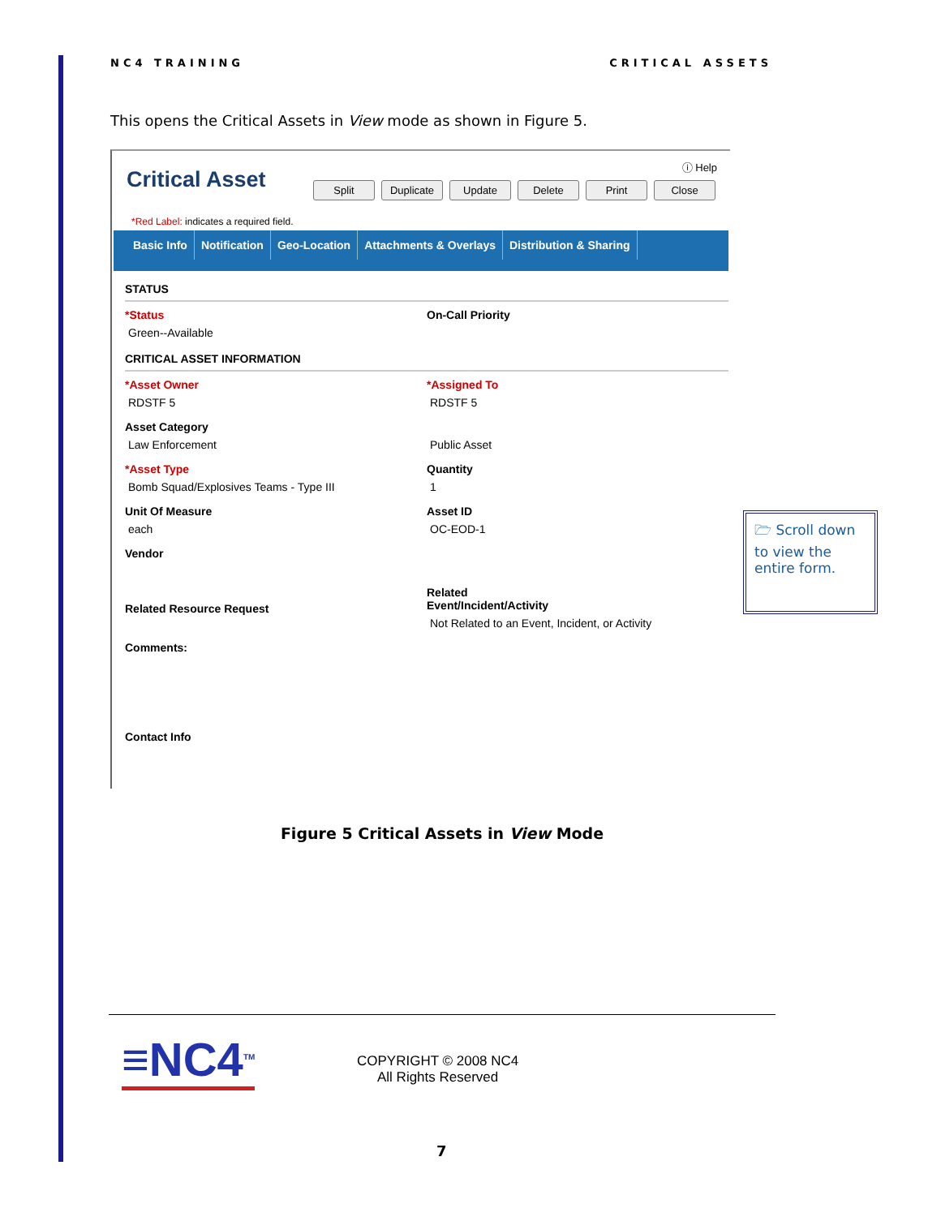NC4 TRAINING CRITICAL ASSETS
This opens the Critical Assets in View mode as shown in Figure 5.
Critical Asset
ⓘ Help
Split Duplicate Update Delete Print Close
*Red Label: indicates a required field.
Basic Info Notification Geo-Location Attachments & Overlays Distribution & Sharing
STATUS
*Status
Green--Available
On-Call Priority
CRITICAL ASSET INFORMATION
*Asset Owner
RDSTF 5
*Assigned To
RDSTF 5
Asset Category
Law Enforcement
Public Asset
*Asset Type
Bomb Squad/Explosives Teams - Type III
Quantity
1
Unit Of Measure
each
Asset ID
OC-EOD-1
Vendor
Related Resource Request
Related
Event/Incident/Activity
Not Related to an Event, Incident, or Activity
Comments:
Contact Info
🗁 Scroll down to view the entire form.
Figure 5 Critical Assets in View Mode
≡NC4<sup>TM</sup>
COPYRIGHT © 2008 NC4
All Rights Reserved
7